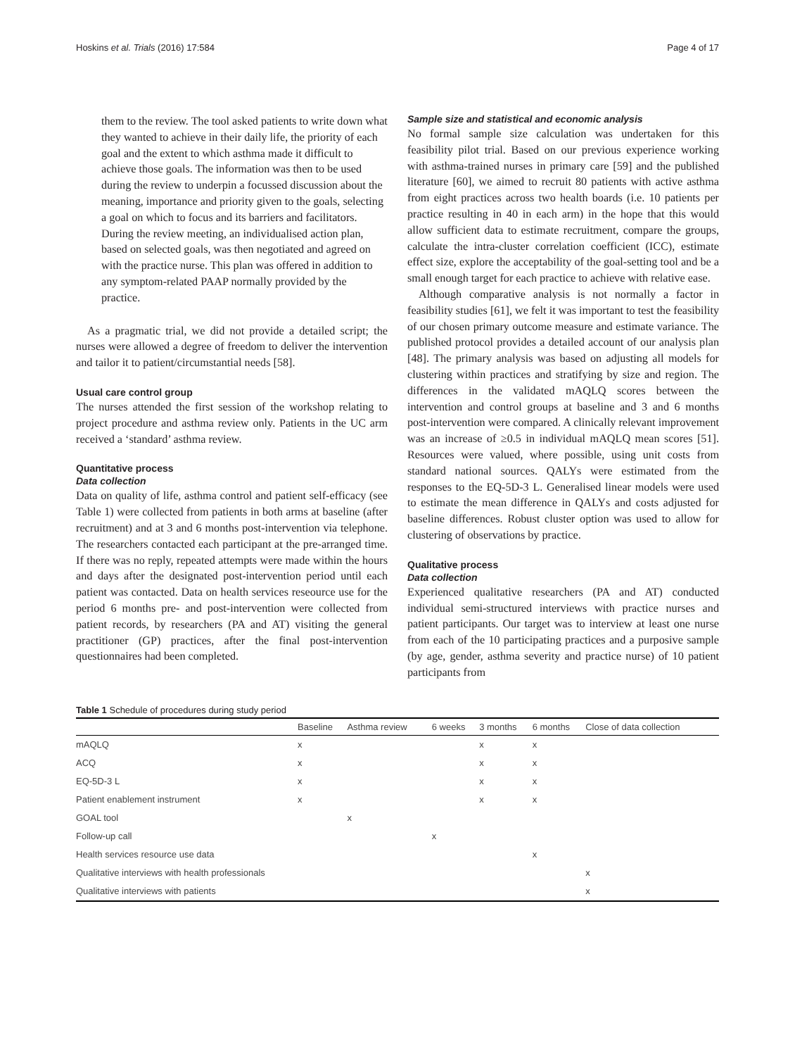Hoskins et al. Trials (2016) 17:584 Page 4 of 17
them to the review. The tool asked patients to write down what they wanted to achieve in their daily life, the priority of each goal and the extent to which asthma made it difficult to achieve those goals. The information was then to be used during the review to underpin a focussed discussion about the meaning, importance and priority given to the goals, selecting a goal on which to focus and its barriers and facilitators. During the review meeting, an individualised action plan, based on selected goals, was then negotiated and agreed on with the practice nurse. This plan was offered in addition to any symptom-related PAAP normally provided by the practice.
As a pragmatic trial, we did not provide a detailed script; the nurses were allowed a degree of freedom to deliver the intervention and tailor it to patient/circumstantial needs [58].
Usual care control group
The nurses attended the first session of the workshop relating to project procedure and asthma review only. Patients in the UC arm received a ‘standard’ asthma review.
Quantitative process
Data collection
Data on quality of life, asthma control and patient self-efficacy (see Table 1) were collected from patients in both arms at baseline (after recruitment) and at 3 and 6 months post-intervention via telephone. The researchers contacted each participant at the pre-arranged time. If there was no reply, repeated attempts were made within the hours and days after the designated post-intervention period until each patient was contacted. Data on health services reseource use for the period 6 months pre- and post-intervention were collected from patient records, by researchers (PA and AT) visiting the general practitioner (GP) practices, after the final post-intervention questionnaires had been completed.
Sample size and statistical and economic analysis
No formal sample size calculation was undertaken for this feasibility pilot trial. Based on our previous experience working with asthma-trained nurses in primary care [59] and the published literature [60], we aimed to recruit 80 patients with active asthma from eight practices across two health boards (i.e. 10 patients per practice resulting in 40 in each arm) in the hope that this would allow sufficient data to estimate recruitment, compare the groups, calculate the intra-cluster correlation coefficient (ICC), estimate effect size, explore the acceptability of the goal-setting tool and be a small enough target for each practice to achieve with relative ease.
Although comparative analysis is not normally a factor in feasibility studies [61], we felt it was important to test the feasibility of our chosen primary outcome measure and estimate variance. The published protocol provides a detailed account of our analysis plan [48]. The primary analysis was based on adjusting all models for clustering within practices and stratifying by size and region. The differences in the validated mAQLQ scores between the intervention and control groups at baseline and 3 and 6 months post-intervention were compared. A clinically relevant improvement was an increase of ≥0.5 in individual mAQLQ mean scores [51]. Resources were valued, where possible, using unit costs from standard national sources. QALYs were estimated from the responses to the EQ-5D-3 L. Generalised linear models were used to estimate the mean difference in QALYs and costs adjusted for baseline differences. Robust cluster option was used to allow for clustering of observations by practice.
Qualitative process
Data collection
Experienced qualitative researchers (PA and AT) conducted individual semi-structured interviews with practice nurses and patient participants. Our target was to interview at least one nurse from each of the 10 participating practices and a purposive sample (by age, gender, asthma severity and practice nurse) of 10 patient participants from
Table 1 Schedule of procedures during study period
| | Baseline | Asthma review | 6 weeks | 3 months | 6 months | Close of data collection |
| --- | --- | --- | --- | --- | --- | --- |
| mAQLQ | x | | | x | x | |
| ACQ | x | | | x | x | |
| EQ-5D-3 L | x | | | x | x | |
| Patient enablement instrument | x | | | x | x | |
| GOAL tool | | x | | | | |
| Follow-up call | | | x | | | |
| Health services resource use data | | | | | x | |
| Qualitative interviews with health professionals | | | | | | x |
| Qualitative interviews with patients | | | | | | x |